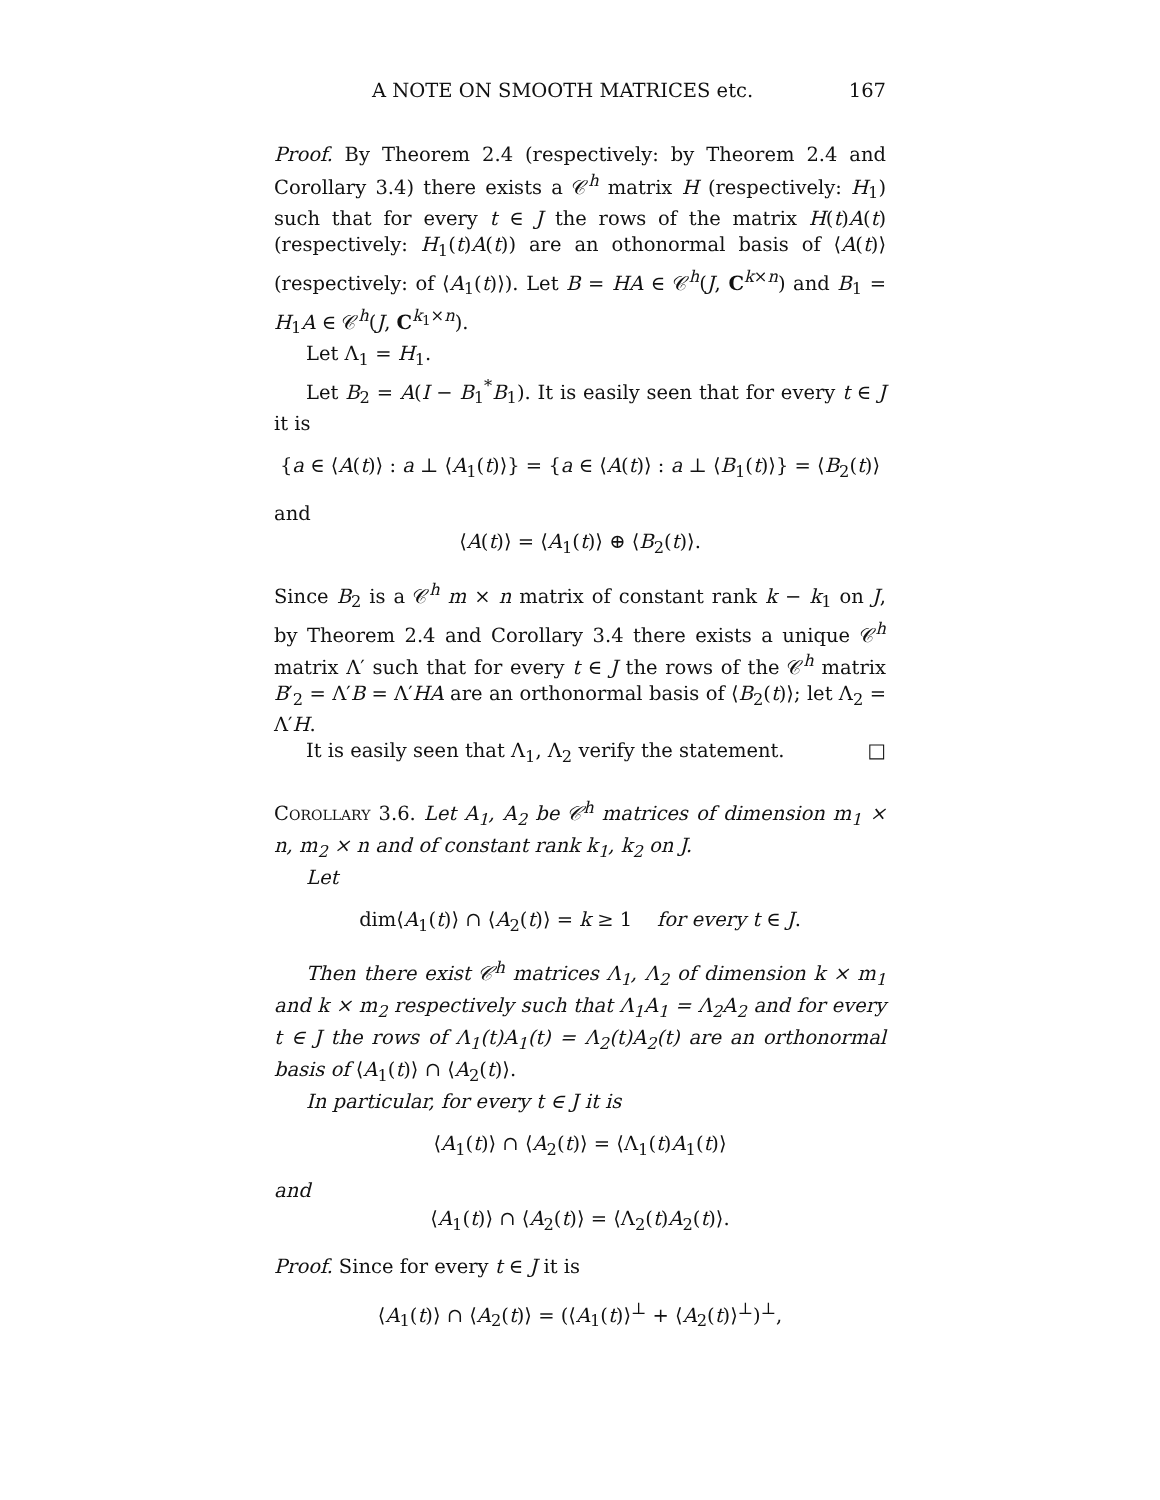A NOTE ON SMOOTH MATRICES etc. 167
Proof. By Theorem 2.4 (respectively: by Theorem 2.4 and Corollary 3.4) there exists a 𝒞<sup>h</sup> matrix H (respectively: H<sub>1</sub>) such that for every t ∈ J the rows of the matrix H(t)A(t) (respectively: H<sub>1</sub>(t)A(t)) are an othonormal basis of ⟨A(t)⟩ (respectively: of ⟨A<sub>1</sub>(t)⟩). Let B = HA ∈ 𝒞<sup>h</sup>(J, C<sup>k×n</sup>) and B<sub>1</sub> = H<sub>1</sub>A ∈ 𝒞<sup>h</sup>(J, C<sup>k<sub>1</sub>×n</sup>).
Let Λ<sub>1</sub> = H<sub>1</sub>.
Let B<sub>2</sub> = A(I − B<sub>1</sub><sup>*</sup>B<sub>1</sub>). It is easily seen that for every t ∈ J it is
{a ∈ ⟨A(t)⟩ : a ⊥ ⟨A<sub>1</sub>(t)⟩} = {a ∈ ⟨A(t)⟩ : a ⊥ ⟨B<sub>1</sub>(t)⟩} = ⟨B<sub>2</sub>(t)⟩
and
⟨A(t)⟩ = ⟨A<sub>1</sub>(t)⟩ ⊕ ⟨B<sub>2</sub>(t)⟩.
Since B<sub>2</sub> is a 𝒞<sup>h</sup> m × n matrix of constant rank k − k<sub>1</sub> on J, by Theorem 2.4 and Corollary 3.4 there exists a unique 𝒞<sup>h</sup> matrix Λ′ such that for every t ∈ J the rows of the 𝒞<sup>h</sup> matrix B′<sub>2</sub> = Λ′B = Λ′HA are an orthonormal basis of ⟨B<sub>2</sub>(t)⟩; let Λ<sub>2</sub> = Λ′H.
It is easily seen that Λ<sub>1</sub>, Λ<sub>2</sub> verify the statement. □
Corollary 3.6. Let A<sub>1</sub>, A<sub>2</sub> be 𝒞<sup>h</sup> matrices of dimension m<sub>1</sub> × n, m<sub>2</sub> × n and of constant rank k<sub>1</sub>, k<sub>2</sub> on J.
Let
dim⟨A<sub>1</sub>(t)⟩ ∩ ⟨A<sub>2</sub>(t)⟩ = k ≥ 1 for every t ∈ J.
Then there exist 𝒞<sup>h</sup> matrices Λ<sub>1</sub>, Λ<sub>2</sub> of dimension k × m<sub>1</sub> and k × m<sub>2</sub> respectively such that Λ<sub>1</sub>A<sub>1</sub> = Λ<sub>2</sub>A<sub>2</sub> and for every t ∈ J the rows of Λ<sub>1</sub>(t)A<sub>1</sub>(t) = Λ<sub>2</sub>(t)A<sub>2</sub>(t) are an orthonormal basis of ⟨A<sub>1</sub>(t)⟩ ∩ ⟨A<sub>2</sub>(t)⟩.
In particular, for every t ∈ J it is
⟨A<sub>1</sub>(t)⟩ ∩ ⟨A<sub>2</sub>(t)⟩ = ⟨Λ<sub>1</sub>(t)A<sub>1</sub>(t)⟩
and
⟨A<sub>1</sub>(t)⟩ ∩ ⟨A<sub>2</sub>(t)⟩ = ⟨Λ<sub>2</sub>(t)A<sub>2</sub>(t)⟩.
Proof. Since for every t ∈ J it is
⟨A<sub>1</sub>(t)⟩ ∩ ⟨A<sub>2</sub>(t)⟩ = (⟨A<sub>1</sub>(t)⟩<sup>⊥</sup> + ⟨A<sub>2</sub>(t)⟩<sup>⊥</sup>)<sup>⊥</sup>,